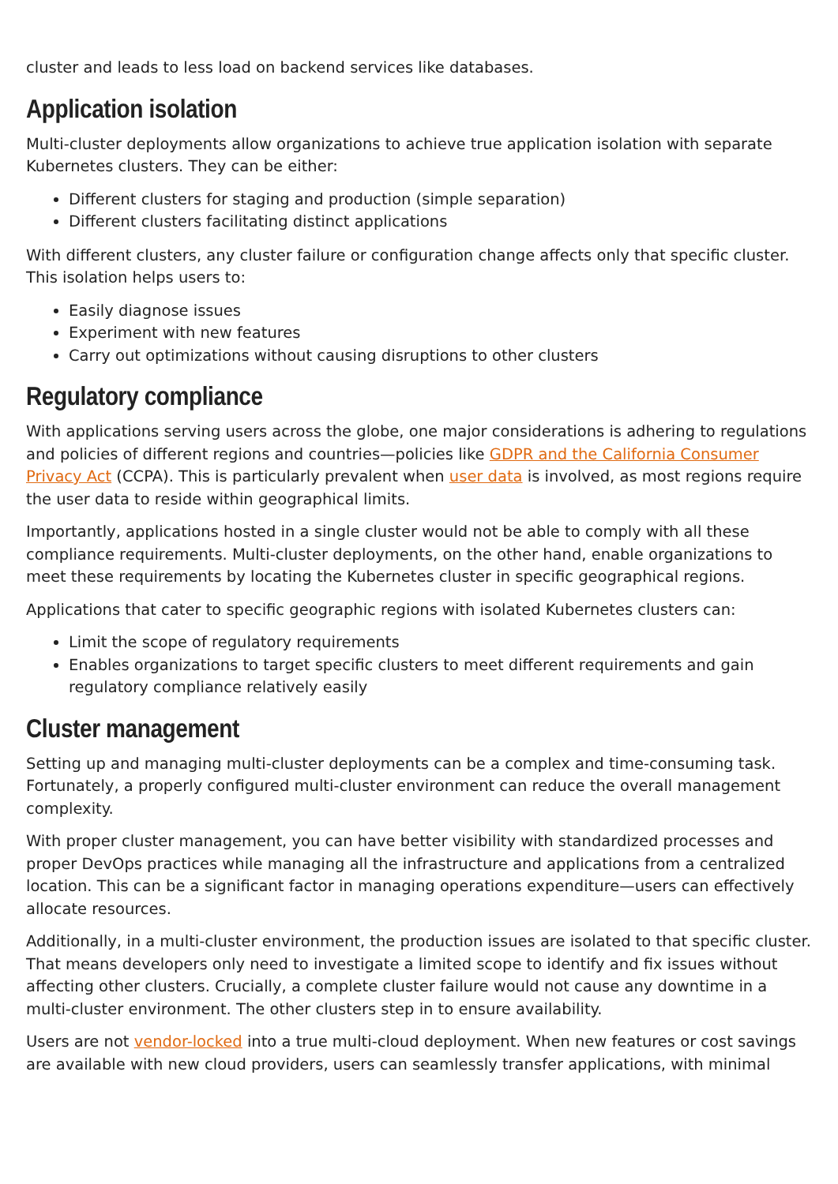cluster and leads to less load on backend services like databases.
Application isolation
Multi-cluster deployments allow organizations to achieve true application isolation with separate Kubernetes clusters. They can be either:
Different clusters for staging and production (simple separation)
Different clusters facilitating distinct applications
With different clusters, any cluster failure or configuration change affects only that specific cluster. This isolation helps users to:
Easily diagnose issues
Experiment with new features
Carry out optimizations without causing disruptions to other clusters
Regulatory compliance
With applications serving users across the globe, one major considerations is adhering to regulations and policies of different regions and countries—policies like GDPR and the California Consumer Privacy Act (CCPA). This is particularly prevalent when user data is involved, as most regions require the user data to reside within geographical limits.
Importantly, applications hosted in a single cluster would not be able to comply with all these compliance requirements. Multi-cluster deployments, on the other hand, enable organizations to meet these requirements by locating the Kubernetes cluster in specific geographical regions.
Applications that cater to specific geographic regions with isolated Kubernetes clusters can:
Limit the scope of regulatory requirements
Enables organizations to target specific clusters to meet different requirements and gain regulatory compliance relatively easily
Cluster management
Setting up and managing multi-cluster deployments can be a complex and time-consuming task. Fortunately, a properly configured multi-cluster environment can reduce the overall management complexity.
With proper cluster management, you can have better visibility with standardized processes and proper DevOps practices while managing all the infrastructure and applications from a centralized location. This can be a significant factor in managing operations expenditure—users can effectively allocate resources.
Additionally, in a multi-cluster environment, the production issues are isolated to that specific cluster. That means developers only need to investigate a limited scope to identify and fix issues without affecting other clusters. Crucially, a complete cluster failure would not cause any downtime in a multi-cluster environment. The other clusters step in to ensure availability.
Users are not vendor-locked into a true multi-cloud deployment. When new features or cost savings are available with new cloud providers, users can seamlessly transfer applications, with minimal